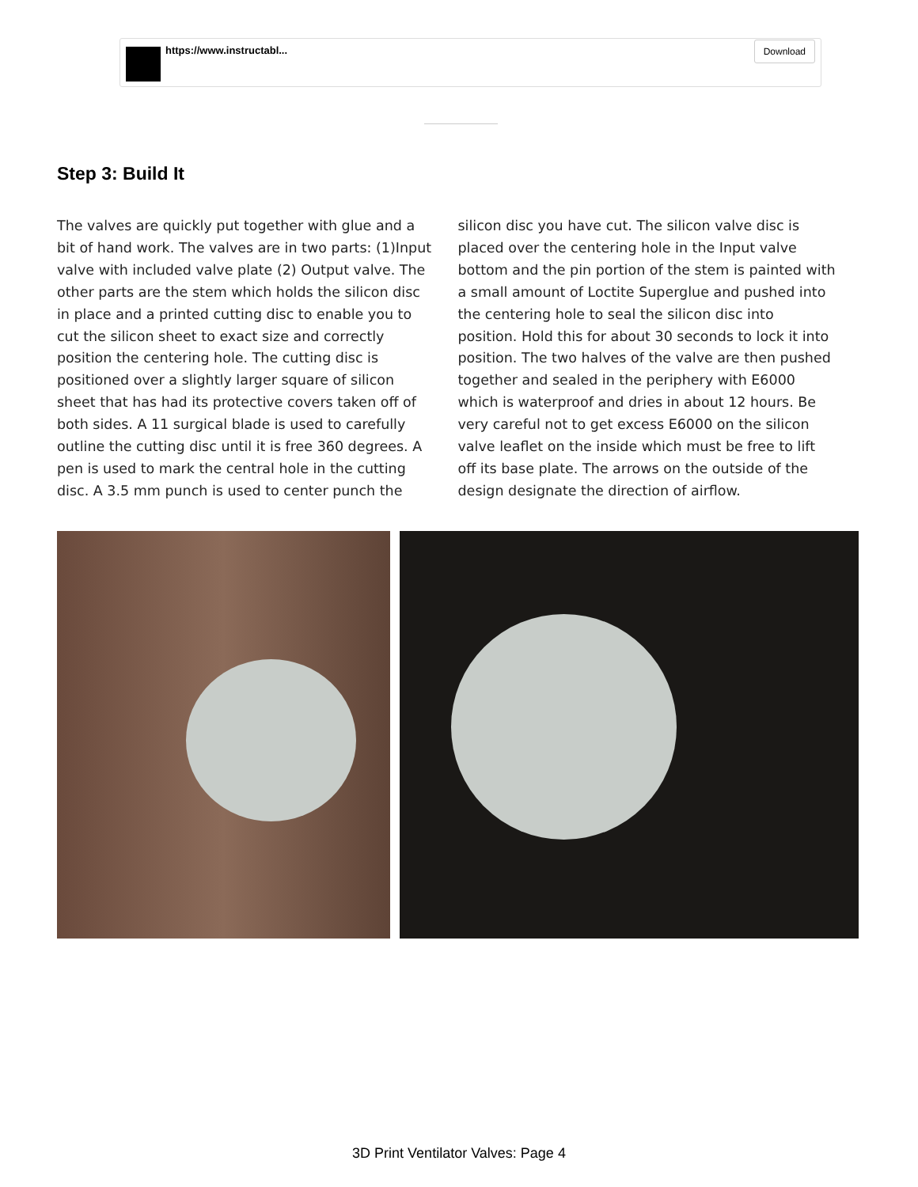https://www.instructabl... Download
Step 3: Build It
The valves are quickly put together with glue and a bit of hand work. The valves are in two parts: (1)Input valve with included valve plate (2) Output valve. The other parts are the stem which holds the silicon disc in place and a printed cutting disc to enable you to cut the silicon sheet to exact size and correctly position the centering hole. The cutting disc is positioned over a slightly larger square of silicon sheet that has had its protective covers taken off of both sides. A 11 surgical blade is used to carefully outline the cutting disc until it is free 360 degrees. A pen is used to mark the central hole in the cutting disc. A 3.5 mm punch is used to center punch the silicon disc you have cut. The silicon valve disc is placed over the centering hole in the Input valve bottom and the pin portion of the stem is painted with a small amount of Loctite Superglue and pushed into the centering hole to seal the silicon disc into position. Hold this for about 30 seconds to lock it into position. The two halves of the valve are then pushed together and sealed in the periphery with E6000 which is waterproof and dries in about 12 hours. Be very careful not to get excess E6000 on the silicon valve leaflet on the inside which must be free to lift off its base plate. The arrows on the outside of the design designate the direction of airflow.
3D Print Ventilator Valves: Page 4